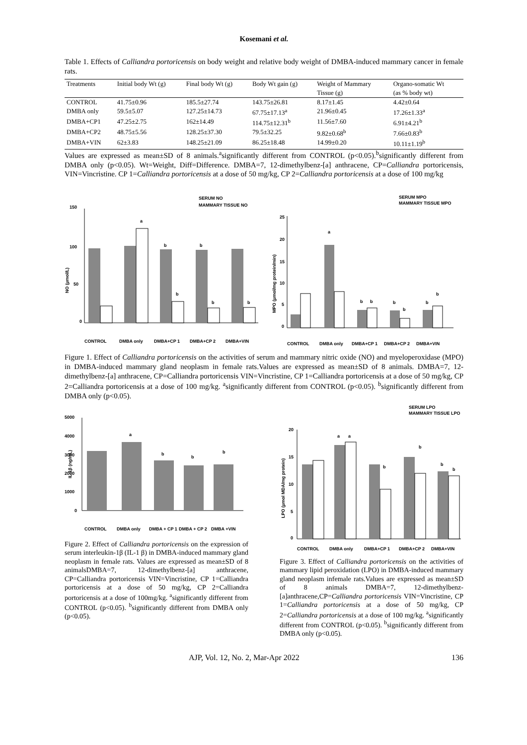Kosemani et al.
Table 1. Effects of Calliandra portoricensis on body weight and relative body weight of DMBA-induced mammary cancer in female rats.
| Treatments | Initial body Wt (g) | Final body Wt (g) | Body Wt gain (g) | Weight of Mammary | Organo-somatic Wt |
| --- | --- | --- | --- | --- | --- |
| | | | | Tissue (g) | (as % body wt) |
| CONTROL | 41.75±0.96 | 185.5±27.74 | 143.75±26.81 | 8.17±1.45 | 4.42±0.64 |
| DMBA only | 59.5±5.07 | 127.25±14.73 | 67.75±17.13<sup>a</sup> | 21.96±0.45 | 17.26±1.33<sup>a</sup> |
| DMBA+CP1 | 47.25±2.75 | 162±14.49 | 114.75±12.31<sup>b</sup> | 11.56±7.60 | 6.91±4.21<sup>b</sup> |
| DMBA+CP2 | 48.75±5.56 | 128.25±37.30 | 79.5±32.25 | 9.82±0.68<sup>b</sup> | 7.66±0.83<sup>b</sup> |
| DMBA+VIN | 62±3.83 | 148.25±21.09 | 86.25±18.48 | 14.99±0.20 | 10.11±1.19<sup>b</sup> |
Values are expressed as mean±SD of 8 animals.<sup>a</sup>significantly different from CONTROL (p<0.05).<sup>b</sup>significantly different from DMBA only (p<0.05). Wt=Weight, Diff=Difference. DMBA=7, 12-dimethylbenz-[a] anthracene, CP=Calliandra portoricensis, VIN=Vincristine. CP 1=Calliandra portoricensis at a dose of 50 mg/kg, CP 2=Calliandra portoricensis at a dose of 100 mg/kg
SERUM NO
MAMMARY TISSUE NO
150
100
50
0
NO (µmol/L)
a
b
b
b
b
b
CONTROL
DMBA only
DMBA+CP 1
DMBA+CP 2
DMBA+VIN
SERUM MPO
MAMMARY TISSUE MPO
25
20
15
10
5
0
MPO (µmol/mg protein/min)
a
b
b
b
b
b
b
CONTROL
DMBA only
DMBA+CP 1
DMBA+CP 2
DMBA+VIN
Figure 1. Effect of Calliandra portoricensis on the activities of serum and mammary nitric oxide (NO) and myeloperoxidase (MPO) in DMBA-induced mammary gland neoplasm in female rats.Values are expressed as mean±SD of 8 animals. DMBA=7, 12-dimethylbenz-[a] anthracene, CP=Calliandra portoricensis VIN=Vincristine, CP 1=Calliandra portoricensis at a dose of 50 mg/kg, CP 2=Calliandra portoricensis at a dose of 100 mg/kg. <sup>a</sup>significantly different from CONTROL (p<0.05). <sup>b</sup>significantly different from DMBA only (p<0.05).
5000
4000
3000
2000
1000
0
IL-1β (ng/mL)
a
b
b
b
CONTROL
DMBA only
DMBA + CP 1
DMBA + CP 2
DMBA +VIN
Figure 2. Effect of Calliandra portoricensis on the expression of serum interleukin-1β (IL-1 β) in DMBA-induced mammary gland neoplasm in female rats. Values are expressed as mean±SD of 8 animalsDMBA=7, 12-dimethylbenz-[a] anthracene, CP=Calliandra portoricensis VIN=Vincristine, CP 1=Calliandra portoricensis at a dose of 50 mg/kg, CP 2=Calliandra portoricensis at a dose of 100mg/kg. <sup>a</sup>significantly different from CONTROL (p<0.05). <sup>b</sup>significantly different from DMBA only (p<0.05).
SERUM LPO
MAMMARY TISSUE LPO
20
15
10
5
0
LPO (µmol MDA/mg protein)
a
a
b
b
b
b
CONTROL
DMBA only
DMBA+CP 1
DMBA+CP 2
DMBA+VIN
Figure 3. Effect of Calliandra portoricensis on the activities of mammary lipid peroxidation (LPO) in DMBA-induced mammary gland neoplasm infemale rats.Values are expressed as mean±SD of 8 animals DMBA=7, 12-dimethylbenz-[a]anthracene,CP=Calliandra portoricensis VIN=Vincristine, CP 1=Calliandra portoricensis at a dose of 50 mg/kg, CP 2=Calliandra portoricensis at a dose of 100 mg/kg. <sup>a</sup>significantly different from CONTROL (p<0.05). <sup>b</sup>significantly different from DMBA only (p<0.05).
AJP, Vol. 12, No. 2, Mar-Apr 2022 136